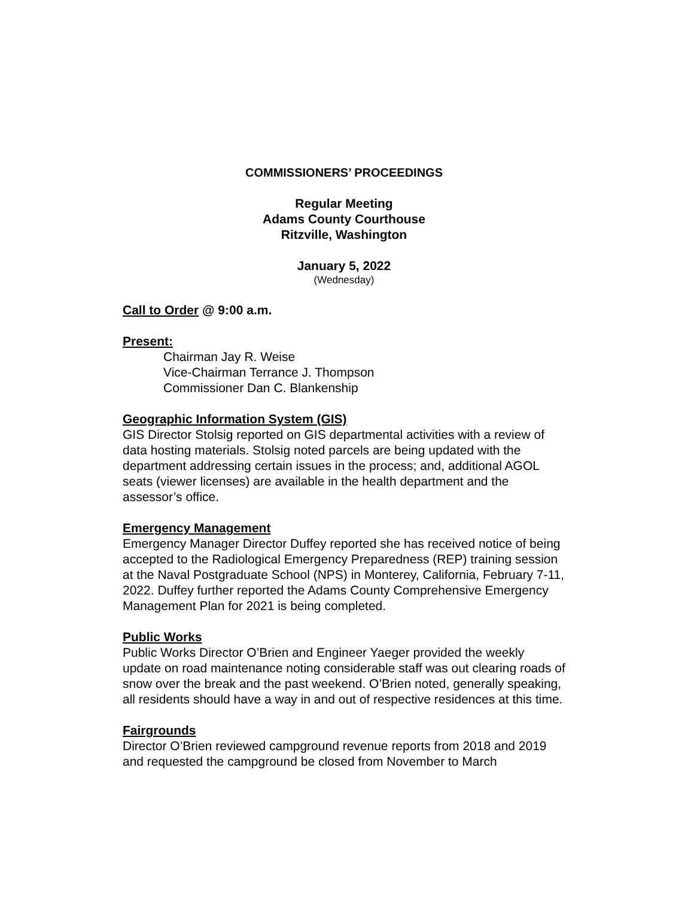COMMISSIONERS’ PROCEEDINGS
Regular Meeting
Adams County Courthouse
Ritzville, Washington
January 5, 2022
(Wednesday)
Call to Order @ 9:00 a.m.
Present:
Chairman Jay R. Weise
Vice-Chairman Terrance J. Thompson
Commissioner Dan C. Blankenship
Geographic Information System (GIS)
GIS Director Stolsig reported on GIS departmental activities with a review of data hosting materials. Stolsig noted parcels are being updated with the department addressing certain issues in the process; and, additional AGOL seats (viewer licenses) are available in the health department and the assessor’s office.
Emergency Management
Emergency Manager Director Duffey reported she has received notice of being accepted to the Radiological Emergency Preparedness (REP) training session at the Naval Postgraduate School (NPS) in Monterey, California, February 7-11, 2022. Duffey further reported the Adams County Comprehensive Emergency Management Plan for 2021 is being completed.
Public Works
Public Works Director O’Brien and Engineer Yaeger provided the weekly update on road maintenance noting considerable staff was out clearing roads of snow over the break and the past weekend. O’Brien noted, generally speaking, all residents should have a way in and out of respective residences at this time.
Fairgrounds
Director O’Brien reviewed campground revenue reports from 2018 and 2019 and requested the campground be closed from November to March